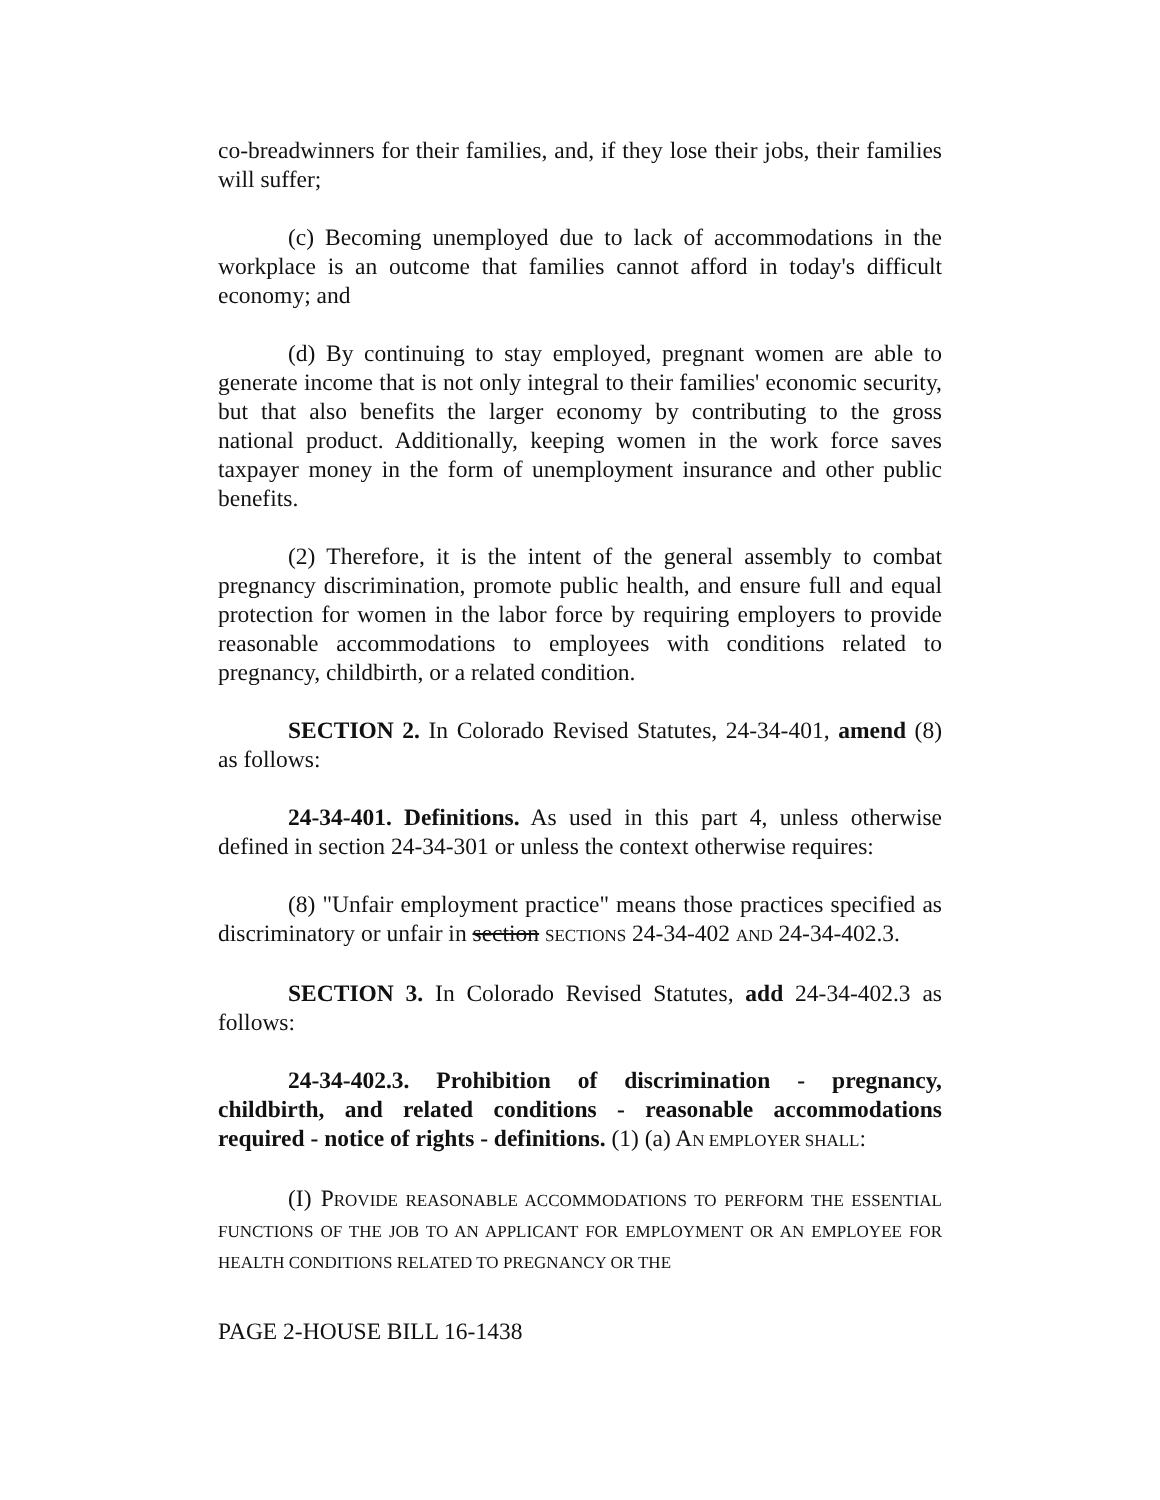co-breadwinners for their families, and, if they lose their jobs, their families will suffer;
(c) Becoming unemployed due to lack of accommodations in the workplace is an outcome that families cannot afford in today's difficult economy; and
(d) By continuing to stay employed, pregnant women are able to generate income that is not only integral to their families' economic security, but that also benefits the larger economy by contributing to the gross national product. Additionally, keeping women in the work force saves taxpayer money in the form of unemployment insurance and other public benefits.
(2) Therefore, it is the intent of the general assembly to combat pregnancy discrimination, promote public health, and ensure full and equal protection for women in the labor force by requiring employers to provide reasonable accommodations to employees with conditions related to pregnancy, childbirth, or a related condition.
SECTION 2. In Colorado Revised Statutes, 24-34-401, amend (8) as follows:
24-34-401. Definitions. As used in this part 4, unless otherwise defined in section 24-34-301 or unless the context otherwise requires:
(8) "Unfair employment practice" means those practices specified as discriminatory or unfair in section SECTIONS 24-34-402 AND 24-34-402.3.
SECTION 3. In Colorado Revised Statutes, add 24-34-402.3 as follows:
24-34-402.3. Prohibition of discrimination - pregnancy, childbirth, and related conditions - reasonable accommodations required - notice of rights - definitions. (1) (a) AN EMPLOYER SHALL:
(I) PROVIDE REASONABLE ACCOMMODATIONS TO PERFORM THE ESSENTIAL FUNCTIONS OF THE JOB TO AN APPLICANT FOR EMPLOYMENT OR AN EMPLOYEE FOR HEALTH CONDITIONS RELATED TO PREGNANCY OR THE
PAGE 2-HOUSE BILL 16-1438